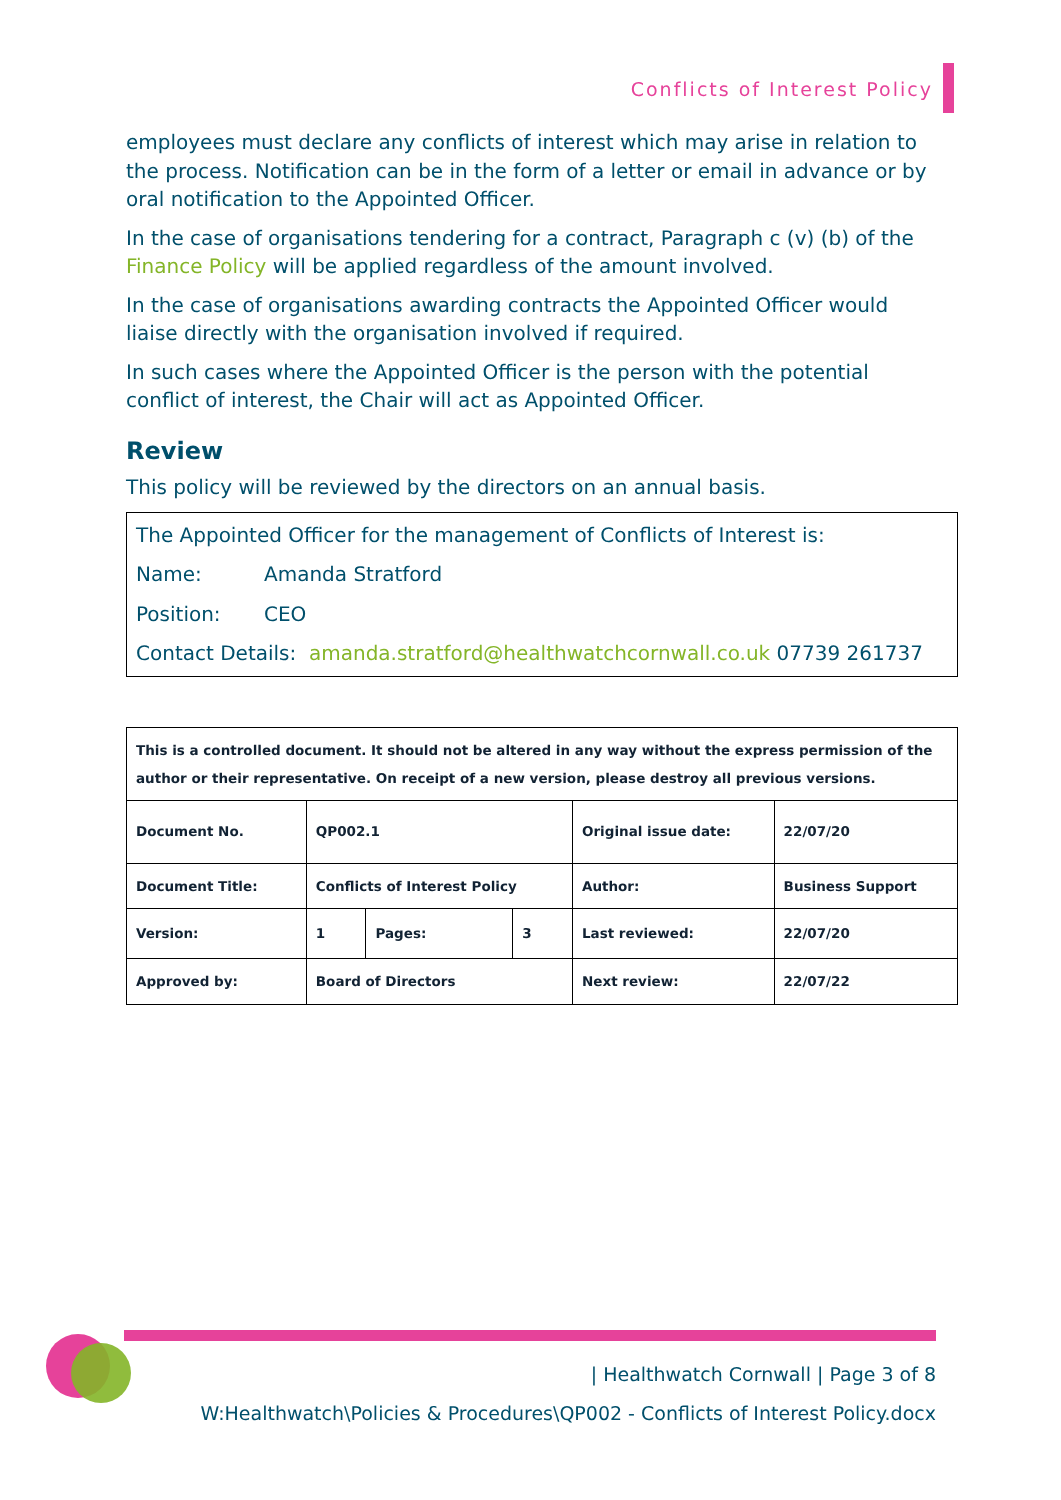Conflicts of Interest Policy
employees must declare any conflicts of interest which may arise in relation to the process. Notification can be in the form of a letter or email in advance or by oral notification to the Appointed Officer.
In the case of organisations tendering for a contract, Paragraph c (v) (b) of the Finance Policy will be applied regardless of the amount involved.
In the case of organisations awarding contracts the Appointed Officer would liaise directly with the organisation involved if required.
In such cases where the Appointed Officer is the person with the potential conflict of interest, the Chair will act as Appointed Officer.
Review
This policy will be reviewed by the directors on an annual basis.
The Appointed Officer for the management of Conflicts of Interest is:
Name: Amanda Stratford
Position: CEO
Contact Details: amanda.stratford@healthwatchcornwall.co.uk 07739 261737
| This is a controlled document. It should not be altered in any way without the express permission of the author or their representative. On receipt of a new version, please destroy all previous versions. | | | | | |
| Document No. | QP002.1 | | | Original issue date: | 22/07/20 |
| Document Title: | Conflicts of Interest Policy | | | Author: | Business Support |
| Version: | 1 | Pages: | 3 | Last reviewed: | 22/07/20 |
| Approved by: | Board of Directors | | | Next review: | 22/07/22 |
| Healthwatch Cornwall | Page 3 of 8
W:Healthwatch\Policies & Procedures\QP002 - Conflicts of Interest Policy.docx